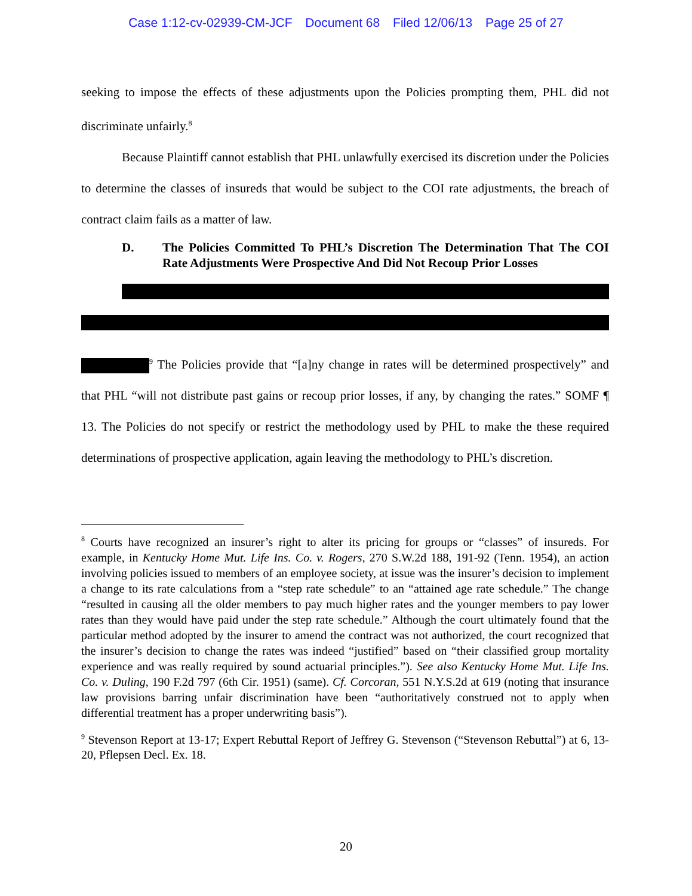Case 1:12-cv-02939-CM-JCF Document 68 Filed 12/06/13 Page 25 of 27
seeking to impose the effects of these adjustments upon the Policies prompting them, PHL did not discriminate unfairly.<sup>8</sup>
Because Plaintiff cannot establish that PHL unlawfully exercised its discretion under the Policies to determine the classes of insureds that would be subject to the COI rate adjustments, the breach of contract claim fails as a matter of law.
D. The Policies Committed To PHL’s Discretion The Determination That The COI Rate Adjustments Were Prospective And Did Not Recoup Prior Losses
<sup>9</sup> The Policies provide that “[a]ny change in rates will be determined prospectively” and that PHL “will not distribute past gains or recoup prior losses, if any, by changing the rates.” SOMF ¶ 13. The Policies do not specify or restrict the methodology used by PHL to make the these required determinations of prospective application, again leaving the methodology to PHL’s discretion.
<sup>8</sup> Courts have recognized an insurer’s right to alter its pricing for groups or “classes” of insureds. For example, in Kentucky Home Mut. Life Ins. Co. v. Rogers, 270 S.W.2d 188, 191-92 (Tenn. 1954), an action involving policies issued to members of an employee society, at issue was the insurer’s decision to implement a change to its rate calculations from a “step rate schedule” to an “attained age rate schedule.” The change “resulted in causing all the older members to pay much higher rates and the younger members to pay lower rates than they would have paid under the step rate schedule.” Although the court ultimately found that the particular method adopted by the insurer to amend the contract was not authorized, the court recognized that the insurer’s decision to change the rates was indeed “justified” based on “their classified group mortality experience and was really required by sound actuarial principles.”). See also Kentucky Home Mut. Life Ins. Co. v. Duling, 190 F.2d 797 (6th Cir. 1951) (same). Cf. Corcoran, 551 N.Y.S.2d at 619 (noting that insurance law provisions barring unfair discrimination have been “authoritatively construed not to apply when differential treatment has a proper underwriting basis”).
<sup>9</sup> Stevenson Report at 13-17; Expert Rebuttal Report of Jeffrey G. Stevenson (“Stevenson Rebuttal”) at 6, 13-20, Pflepsen Decl. Ex. 18.
20